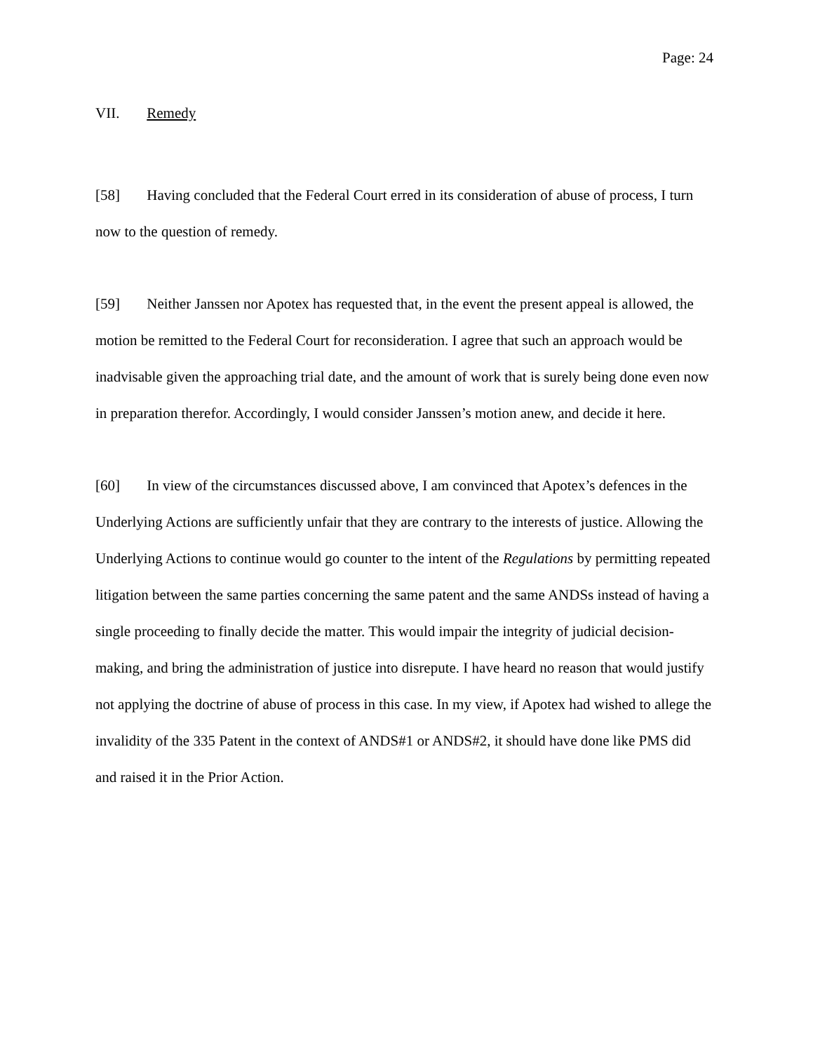Page: 24
VII. Remedy
[58] Having concluded that the Federal Court erred in its consideration of abuse of process, I turn now to the question of remedy.
[59] Neither Janssen nor Apotex has requested that, in the event the present appeal is allowed, the motion be remitted to the Federal Court for reconsideration. I agree that such an approach would be inadvisable given the approaching trial date, and the amount of work that is surely being done even now in preparation therefor. Accordingly, I would consider Janssen’s motion anew, and decide it here.
[60] In view of the circumstances discussed above, I am convinced that Apotex’s defences in the Underlying Actions are sufficiently unfair that they are contrary to the interests of justice. Allowing the Underlying Actions to continue would go counter to the intent of the Regulations by permitting repeated litigation between the same parties concerning the same patent and the same ANDSs instead of having a single proceeding to finally decide the matter. This would impair the integrity of judicial decision-making, and bring the administration of justice into disrepute. I have heard no reason that would justify not applying the doctrine of abuse of process in this case. In my view, if Apotex had wished to allege the invalidity of the 335 Patent in the context of ANDS#1 or ANDS#2, it should have done like PMS did and raised it in the Prior Action.